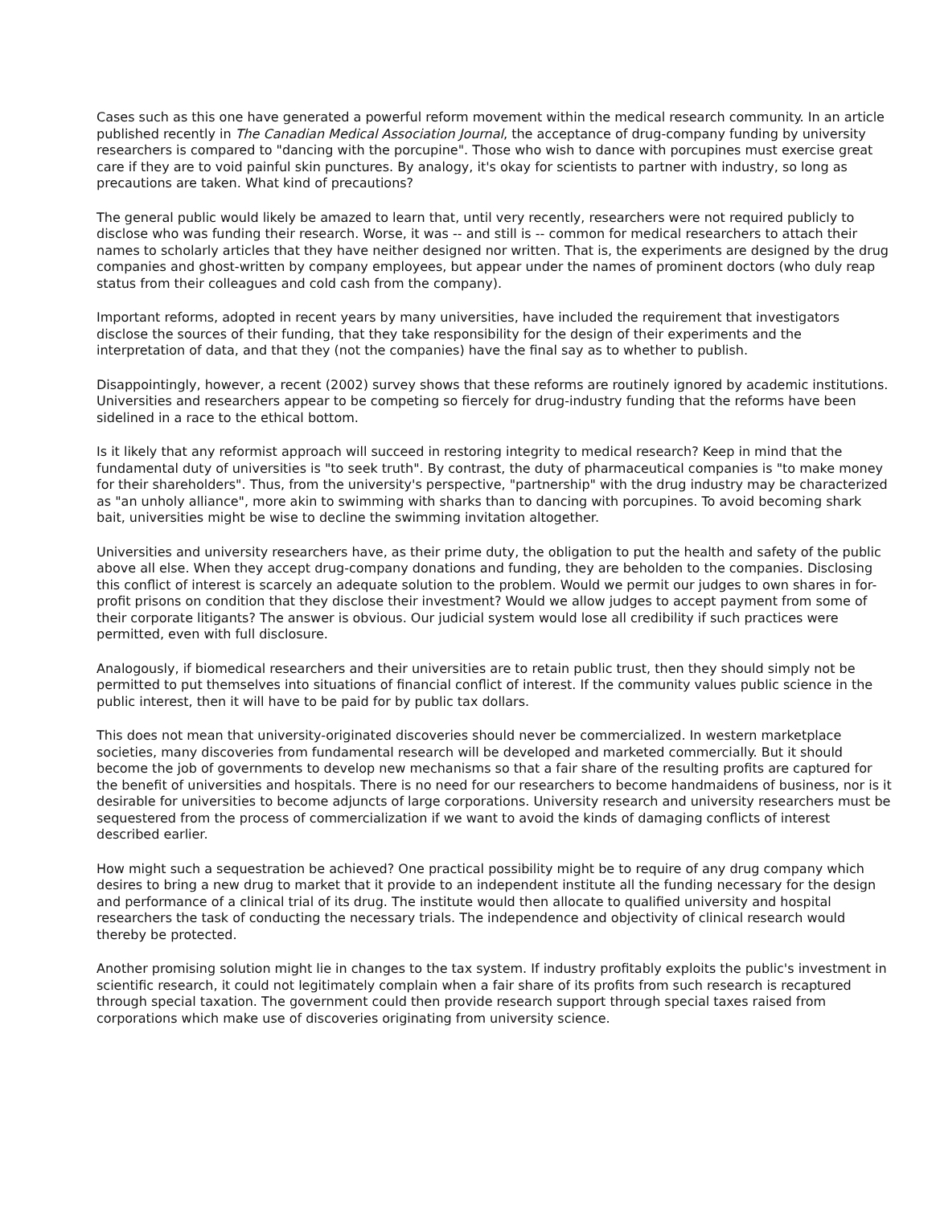Cases such as this one have generated a powerful reform movement within the medical research community. In an article published recently in The Canadian Medical Association Journal, the acceptance of drug-company funding by university researchers is compared to "dancing with the porcupine". Those who wish to dance with porcupines must exercise great care if they are to void painful skin punctures. By analogy, it's okay for scientists to partner with industry, so long as precautions are taken. What kind of precautions?
The general public would likely be amazed to learn that, until very recently, researchers were not required publicly to disclose who was funding their research. Worse, it was -- and still is -- common for medical researchers to attach their names to scholarly articles that they have neither designed nor written. That is, the experiments are designed by the drug companies and ghost-written by company employees, but appear under the names of prominent doctors (who duly reap status from their colleagues and cold cash from the company).
Important reforms, adopted in recent years by many universities, have included the requirement that investigators disclose the sources of their funding, that they take responsibility for the design of their experiments and the interpretation of data, and that they (not the companies) have the final say as to whether to publish.
Disappointingly, however, a recent (2002) survey shows that these reforms are routinely ignored by academic institutions. Universities and researchers appear to be competing so fiercely for drug-industry funding that the reforms have been sidelined in a race to the ethical bottom.
Is it likely that any reformist approach will succeed in restoring integrity to medical research? Keep in mind that the fundamental duty of universities is "to seek truth". By contrast, the duty of pharmaceutical companies is "to make money for their shareholders". Thus, from the university's perspective, "partnership" with the drug industry may be characterized as "an unholy alliance", more akin to swimming with sharks than to dancing with porcupines. To avoid becoming shark bait, universities might be wise to decline the swimming invitation altogether.
Universities and university researchers have, as their prime duty, the obligation to put the health and safety of the public above all else. When they accept drug-company donations and funding, they are beholden to the companies. Disclosing this conflict of interest is scarcely an adequate solution to the problem. Would we permit our judges to own shares in for-profit prisons on condition that they disclose their investment? Would we allow judges to accept payment from some of their corporate litigants? The answer is obvious. Our judicial system would lose all credibility if such practices were permitted, even with full disclosure.
Analogously, if biomedical researchers and their universities are to retain public trust, then they should simply not be permitted to put themselves into situations of financial conflict of interest. If the community values public science in the public interest, then it will have to be paid for by public tax dollars.
This does not mean that university-originated discoveries should never be commercialized. In western marketplace societies, many discoveries from fundamental research will be developed and marketed commercially. But it should become the job of governments to develop new mechanisms so that a fair share of the resulting profits are captured for the benefit of universities and hospitals. There is no need for our researchers to become handmaidens of business, nor is it desirable for universities to become adjuncts of large corporations. University research and university researchers must be sequestered from the process of commercialization if we want to avoid the kinds of damaging conflicts of interest described earlier.
How might such a sequestration be achieved? One practical possibility might be to require of any drug company which desires to bring a new drug to market that it provide to an independent institute all the funding necessary for the design and performance of a clinical trial of its drug. The institute would then allocate to qualified university and hospital researchers the task of conducting the necessary trials. The independence and objectivity of clinical research would thereby be protected.
Another promising solution might lie in changes to the tax system. If industry profitably exploits the public's investment in scientific research, it could not legitimately complain when a fair share of its profits from such research is recaptured through special taxation. The government could then provide research support through special taxes raised from corporations which make use of discoveries originating from university science.